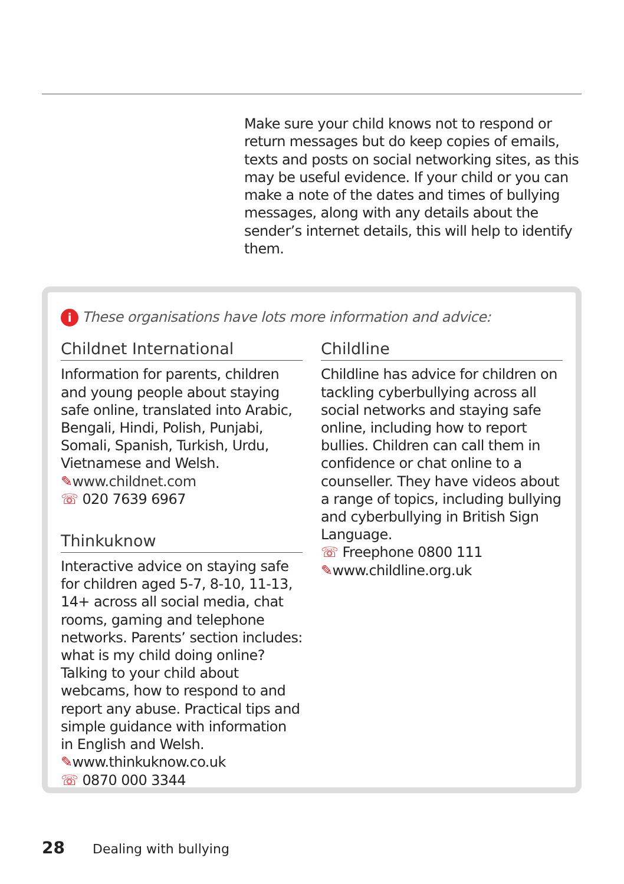Make sure your child knows not to respond or return messages but do keep copies of emails, texts and posts on social networking sites, as this may be useful evidence. If your child or you can make a note of the dates and times of bullying messages, along with any details about the sender’s internet details, this will help to identify them.
i These organisations have lots more information and advice:
Childnet International
Information for parents, children and young people about staying safe online, translated into Arabic, Bengali, Hindi, Polish, Punjabi, Somali, Spanish, Turkish, Urdu, Vietnamese and Welsh.
✎www.childnet.com
☏ 020 7639 6967
Thinkuknow
Interactive advice on staying safe for children aged 5-7, 8-10, 11-13, 14+ across all social media, chat rooms, gaming and telephone networks. Parents’ section includes: what is my child doing online? Talking to your child about webcams, how to respond to and report any abuse. Practical tips and simple guidance with information in English and Welsh.
✎www.thinkuknow.co.uk
☏ 0870 000 3344
Childline
Childline has advice for children on tackling cyberbullying across all social networks and staying safe online, including how to report bullies. Children can call them in confidence or chat online to a counseller. They have videos about a range of topics, including bullying and cyberbullying in British Sign Language.
☏ Freephone 0800 111
✎www.childline.org.uk
28 Dealing with bullying